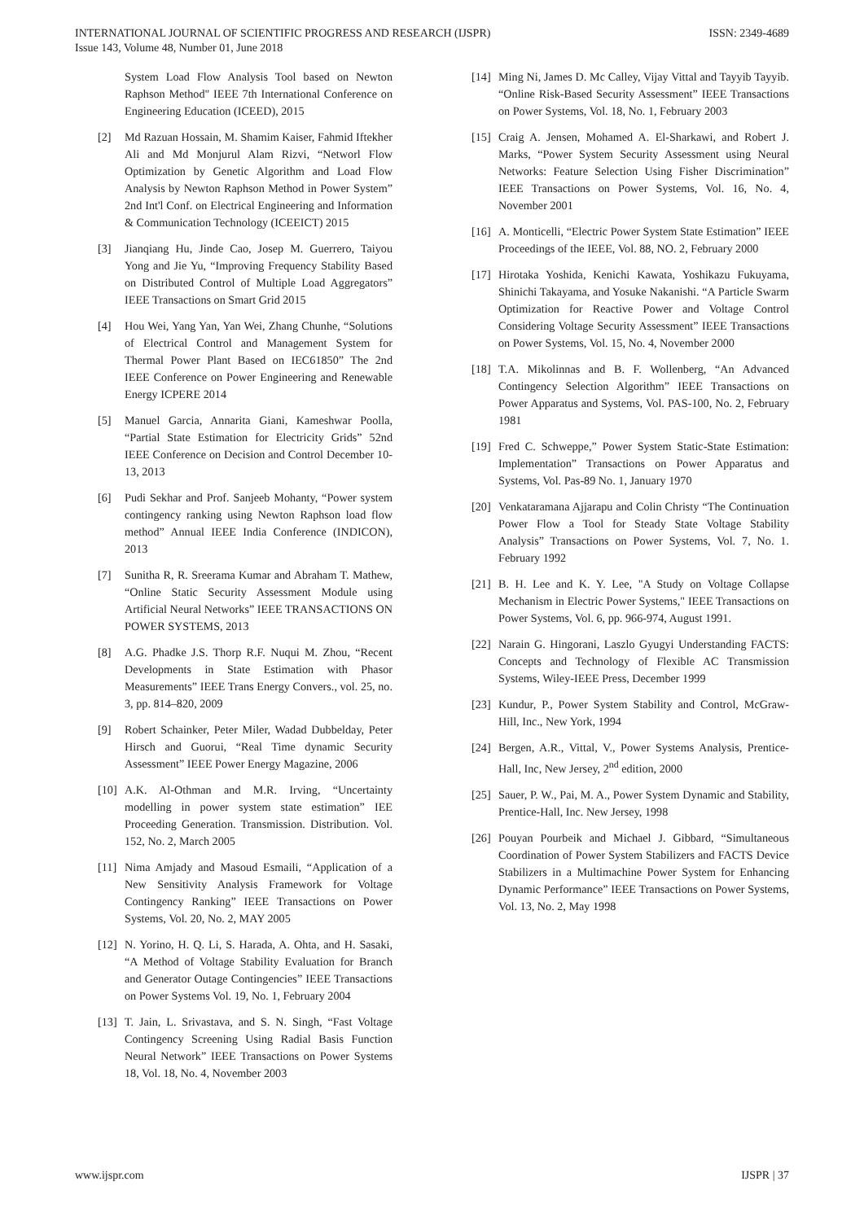INTERNATIONAL JOURNAL OF SCIENTIFIC PROGRESS AND RESEARCH (IJSPR)
Issue 143, Volume 48, Number 01, June 2018
ISSN: 2349-4689
System Load Flow Analysis Tool based on Newton Raphson Method" IEEE 7th International Conference on Engineering Education (ICEED), 2015
[2] Md Razuan Hossain, M. Shamim Kaiser, Fahmid Iftekher Ali and Md Monjurul Alam Rizvi, “Networl Flow Optimization by Genetic Algorithm and Load Flow Analysis by Newton Raphson Method in Power System” 2nd Int'l Conf. on Electrical Engineering and Information & Communication Technology (ICEEICT) 2015
[3] Jianqiang Hu, Jinde Cao, Josep M. Guerrero, Taiyou Yong and Jie Yu, “Improving Frequency Stability Based on Distributed Control of Multiple Load Aggregators” IEEE Transactions on Smart Grid 2015
[4] Hou Wei, Yang Yan, Yan Wei, Zhang Chunhe, “Solutions of Electrical Control and Management System for Thermal Power Plant Based on IEC61850” The 2nd IEEE Conference on Power Engineering and Renewable Energy ICPERE 2014
[5] Manuel Garcia, Annarita Giani, Kameshwar Poolla, “Partial State Estimation for Electricity Grids” 52nd IEEE Conference on Decision and Control December 10-13, 2013
[6] Pudi Sekhar and Prof. Sanjeeb Mohanty, “Power system contingency ranking using Newton Raphson load flow method” Annual IEEE India Conference (INDICON), 2013
[7] Sunitha R, R. Sreerama Kumar and Abraham T. Mathew, “Online Static Security Assessment Module using Artificial Neural Networks” IEEE TRANSACTIONS ON POWER SYSTEMS, 2013
[8] A.G. Phadke J.S. Thorp R.F. Nuqui M. Zhou, “Recent Developments in State Estimation with Phasor Measurements” IEEE Trans Energy Convers., vol. 25, no. 3, pp. 814–820, 2009
[9] Robert Schainker, Peter Miler, Wadad Dubbelday, Peter Hirsch and Guorui, “Real Time dynamic Security Assessment” IEEE Power Energy Magazine, 2006
[10]
A.K. Al-Othman and M.R. Irving, “Uncertainty modelling in power system state estimation” IEE Proceeding Generation. Transmission. Distribution. Vol. 152, No. 2, March 2005
[11]
Nima Amjady and Masoud Esmaili, “Application of a New Sensitivity Analysis Framework for Voltage Contingency Ranking” IEEE Transactions on Power Systems, Vol. 20, No. 2, MAY 2005
[12]
N. Yorino, H. Q. Li, S. Harada, A. Ohta, and H. Sasaki, “A Method of Voltage Stability Evaluation for Branch and Generator Outage Contingencies” IEEE Transactions on Power Systems Vol. 19, No. 1, February 2004
[13]
T. Jain, L. Srivastava, and S. N. Singh, “Fast Voltage Contingency Screening Using Radial Basis Function Neural Network” IEEE Transactions on Power Systems 18, Vol. 18, No. 4, November 2003
[14]
Ming Ni, James D. Mc Calley, Vijay Vittal and Tayyib Tayyib. “Online Risk-Based Security Assessment” IEEE Transactions on Power Systems, Vol. 18, No. 1, February 2003
[15]
Craig A. Jensen, Mohamed A. El-Sharkawi, and Robert J. Marks, “Power System Security Assessment using Neural Networks: Feature Selection Using Fisher Discrimination” IEEE Transactions on Power Systems, Vol. 16, No. 4, November 2001
[16]
A. Monticelli, “Electric Power System State Estimation” IEEE Proceedings of the IEEE, Vol. 88, NO. 2, February 2000
[17]
Hirotaka Yoshida, Kenichi Kawata, Yoshikazu Fukuyama, Shinichi Takayama, and Yosuke Nakanishi. “A Particle Swarm Optimization for Reactive Power and Voltage Control Considering Voltage Security Assessment” IEEE Transactions on Power Systems, Vol. 15, No. 4, November 2000
[18]
T.A. Mikolinnas and B. F. Wollenberg, “An Advanced Contingency Selection Algorithm” IEEE Transactions on Power Apparatus and Systems, Vol. PAS-100, No. 2, February 1981
[19]
Fred C. Schweppe,” Power System Static-State Estimation: Implementation” Transactions on Power Apparatus and Systems, Vol. Pas-89 No. 1, January 1970
[20]
Venkataramana Ajjarapu and Colin Christy “The Continuation Power Flow a Tool for Steady State Voltage Stability Analysis” Transactions on Power Systems, Vol. 7, No. 1. February 1992
[21]
B. H. Lee and K. Y. Lee, "A Study on Voltage Collapse Mechanism in Electric Power Systems," IEEE Transactions on Power Systems, Vol. 6, pp. 966-974, August 1991.
[22]
Narain G. Hingorani, Laszlo Gyugyi Understanding FACTS: Concepts and Technology of Flexible AC Transmission Systems, Wiley-IEEE Press, December 1999
[23]
Kundur, P., Power System Stability and Control, McGraw-Hill, Inc., New York, 1994
[24]
Bergen, A.R., Vittal, V., Power Systems Analysis, Prentice-Hall, Inc, New Jersey, 2<sup>nd</sup> edition, 2000
[25]
Sauer, P. W., Pai, M. A., Power System Dynamic and Stability, Prentice-Hall, Inc. New Jersey, 1998
[26]
Pouyan Pourbeik and Michael J. Gibbard, “Simultaneous Coordination of Power System Stabilizers and FACTS Device Stabilizers in a Multimachine Power System for Enhancing Dynamic Performance” IEEE Transactions on Power Systems, Vol. 13, No. 2, May 1998
www.ijspr.com IJSPR | 37